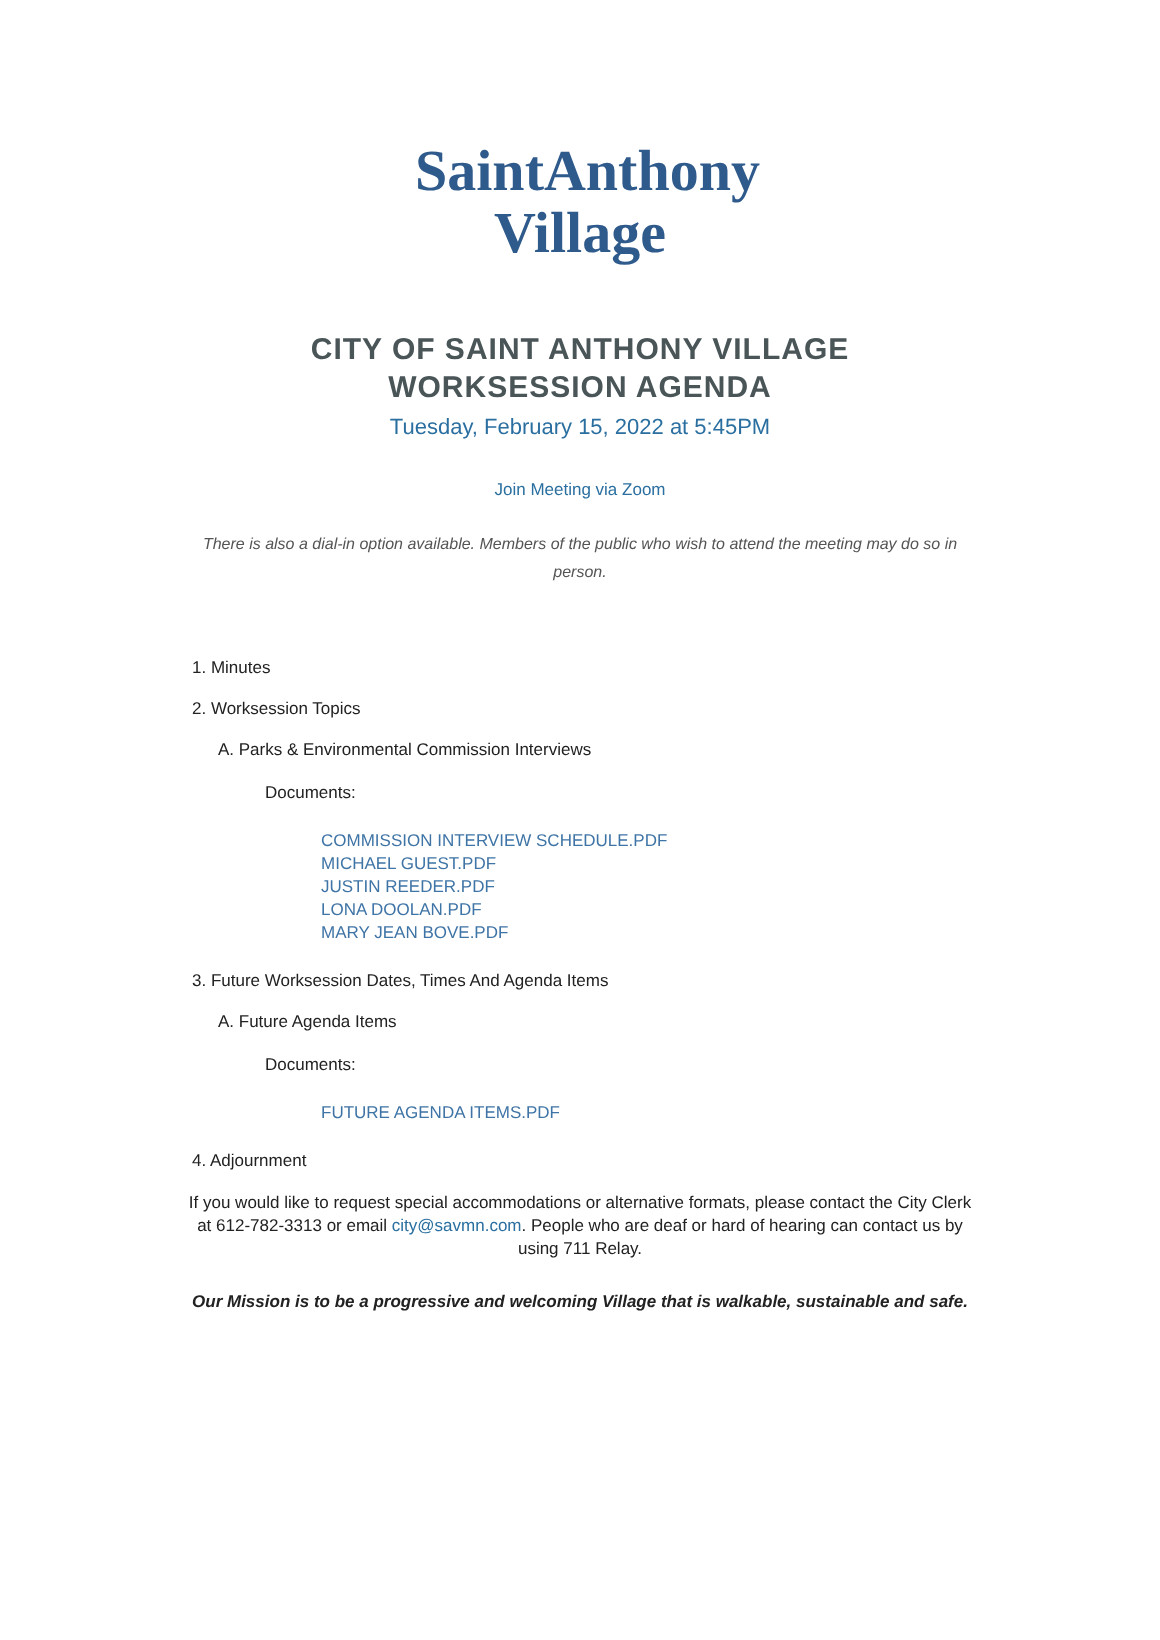SaintAnthony
Village
CITY OF SAINT ANTHONY VILLAGE
WORKSESSION AGENDA
Tuesday, February 15, 2022 at 5:45PM
Join Meeting via Zoom
There is also a dial-in option available. Members of the public who wish to attend the meeting may do so in person.
1. Minutes
2. Worksession Topics
A. Parks & Environmental Commission Interviews
Documents:
COMMISSION INTERVIEW SCHEDULE.PDF
MICHAEL GUEST.PDF
JUSTIN REEDER.PDF
LONA DOOLAN.PDF
MARY JEAN BOVE.PDF
3. Future Worksession Dates, Times And Agenda Items
A. Future Agenda Items
Documents:
FUTURE AGENDA ITEMS.PDF
4. Adjournment
If you would like to request special accommodations or alternative formats, please contact the City Clerk at 612-782-3313 or email city@savmn.com. People who are deaf or hard of hearing can contact us by using 711 Relay.
Our Mission is to be a progressive and welcoming Village that is walkable, sustainable and safe.